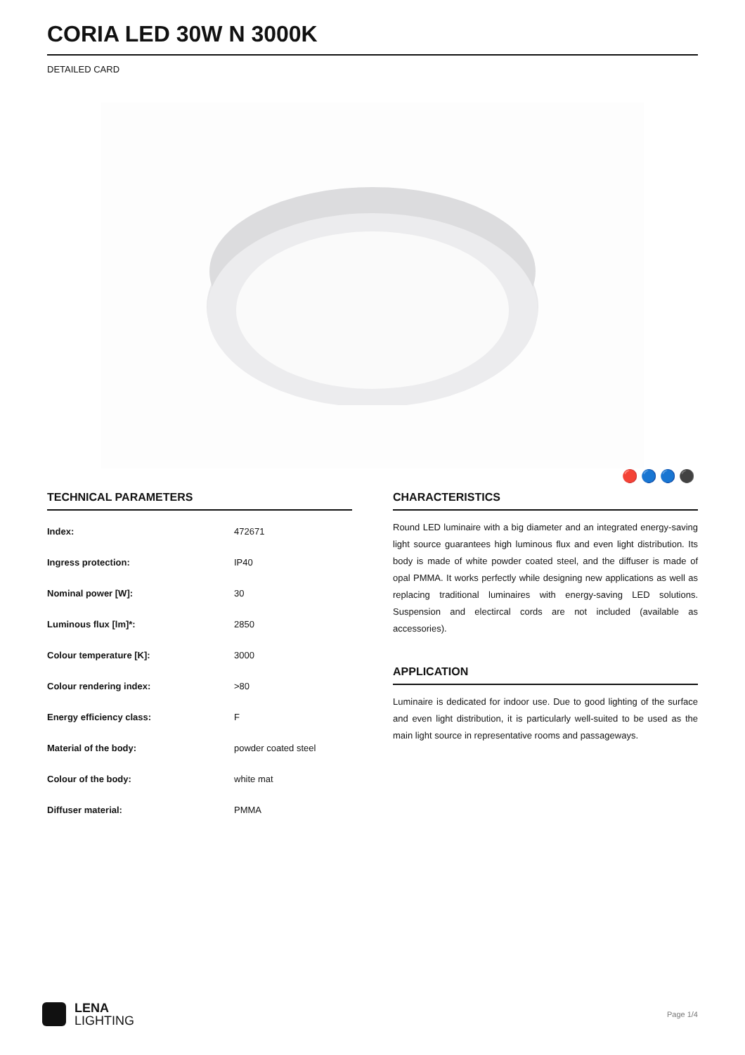CORIA LED 30W N 3000K
DETAILED CARD
🔴 🔵 🔵 ⚫
TECHNICAL PARAMETERS
| Index: | 472671 |
| Ingress protection: | IP40 |
| Nominal power [W]: | 30 |
| Luminous flux [lm]*: | 2850 |
| Colour temperature [K]: | 3000 |
| Colour rendering index: | >80 |
| Energy efficiency class: | F |
| Material of the body: | powder coated steel |
| Colour of the body: | white mat |
| Diffuser material: | PMMA |
CHARACTERISTICS
Round LED luminaire with a big diameter and an integrated energy-saving light source guarantees high luminous flux and even light distribution. Its body is made of white powder coated steel, and the diffuser is made of opal PMMA. It works perfectly while designing new applications as well as replacing traditional luminaires with energy-saving LED solutions. Suspension and electircal cords are not included (available as accessories).
APPLICATION
Luminaire is dedicated for indoor use. Due to good lighting of the surface and even light distribution, it is particularly well-suited to be used as the main light source in representative rooms and passageways.
LENA
LIGHTING
Page 1/4